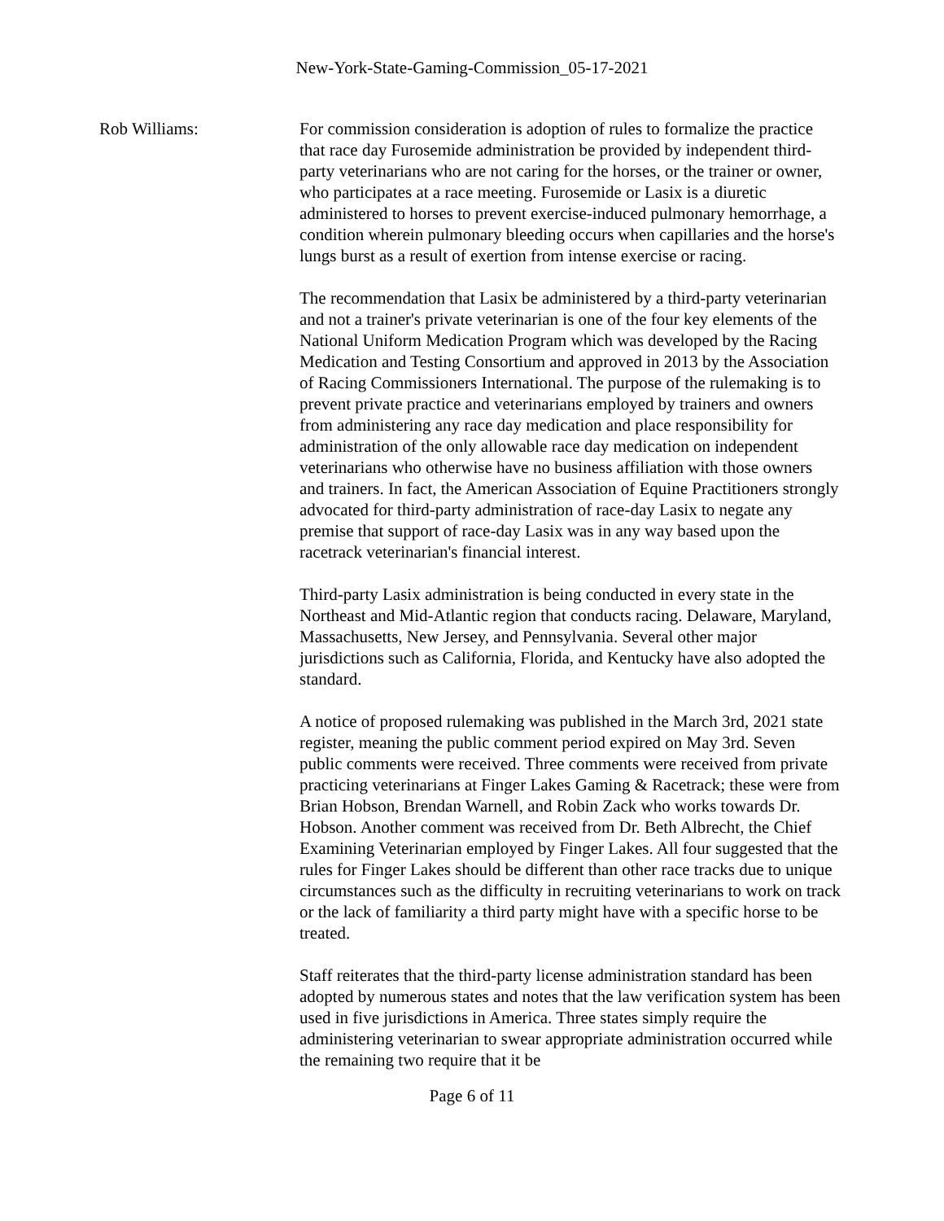New-York-State-Gaming-Commission_05-17-2021
Rob Williams: For commission consideration is adoption of rules to formalize the practice that race day Furosemide administration be provided by independent third-party veterinarians who are not caring for the horses, or the trainer or owner, who participates at a race meeting. Furosemide or Lasix is a diuretic administered to horses to prevent exercise-induced pulmonary hemorrhage, a condition wherein pulmonary bleeding occurs when capillaries and the horse's lungs burst as a result of exertion from intense exercise or racing.
The recommendation that Lasix be administered by a third-party veterinarian and not a trainer's private veterinarian is one of the four key elements of the National Uniform Medication Program which was developed by the Racing Medication and Testing Consortium and approved in 2013 by the Association of Racing Commissioners International. The purpose of the rulemaking is to prevent private practice and veterinarians employed by trainers and owners from administering any race day medication and place responsibility for administration of the only allowable race day medication on independent veterinarians who otherwise have no business affiliation with those owners and trainers. In fact, the American Association of Equine Practitioners strongly advocated for third-party administration of race-day Lasix to negate any premise that support of race-day Lasix was in any way based upon the racetrack veterinarian's financial interest.
Third-party Lasix administration is being conducted in every state in the Northeast and Mid-Atlantic region that conducts racing. Delaware, Maryland, Massachusetts, New Jersey, and Pennsylvania. Several other major jurisdictions such as California, Florida, and Kentucky have also adopted the standard.
A notice of proposed rulemaking was published in the March 3rd, 2021 state register, meaning the public comment period expired on May 3rd. Seven public comments were received. Three comments were received from private practicing veterinarians at Finger Lakes Gaming & Racetrack; these were from Brian Hobson, Brendan Warnell, and Robin Zack who works towards Dr. Hobson. Another comment was received from Dr. Beth Albrecht, the Chief Examining Veterinarian employed by Finger Lakes. All four suggested that the rules for Finger Lakes should be different than other race tracks due to unique circumstances such as the difficulty in recruiting veterinarians to work on track or the lack of familiarity a third party might have with a specific horse to be treated.
Staff reiterates that the third-party license administration standard has been adopted by numerous states and notes that the law verification system has been used in five jurisdictions in America. Three states simply require the administering veterinarian to swear appropriate administration occurred while the remaining two require that it be
Page 6 of 11